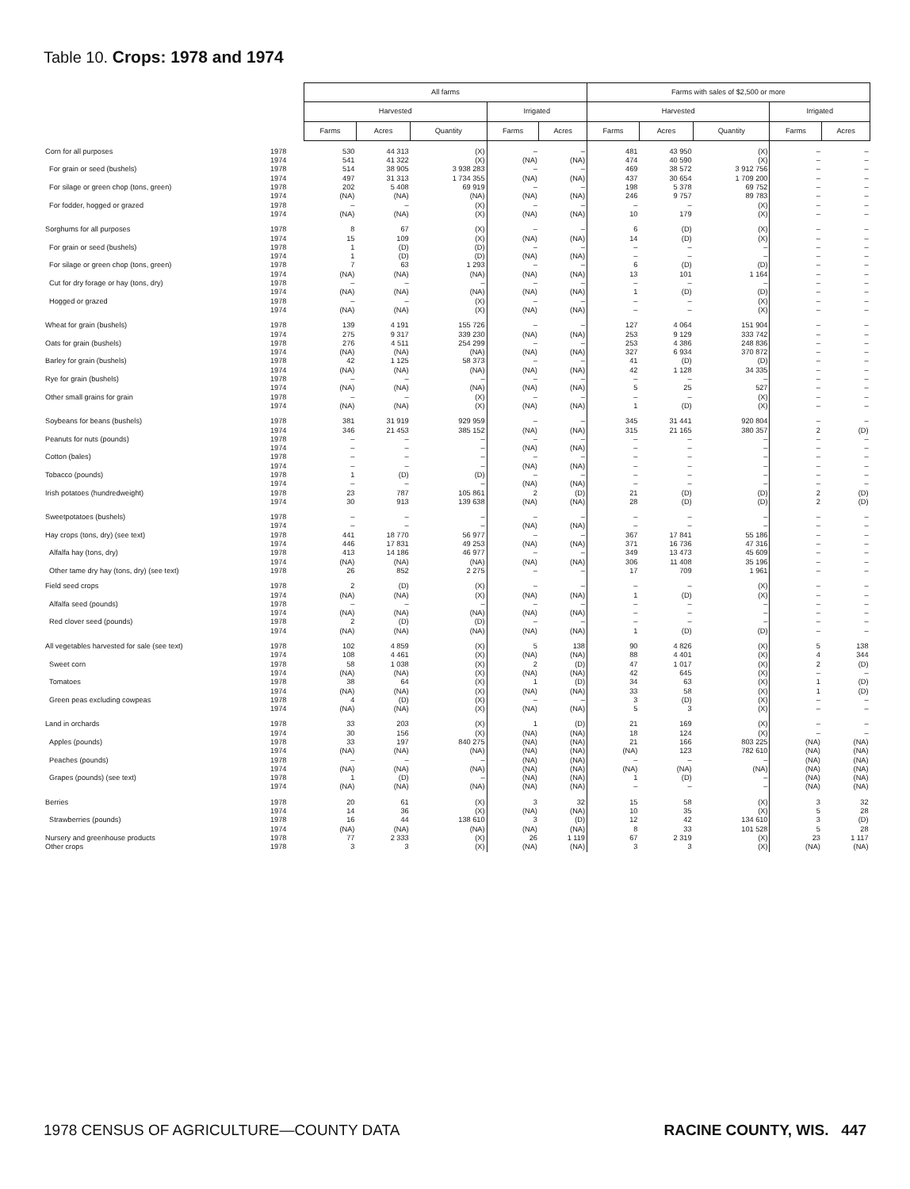Table 10. Crops: 1978 and 1974
| | | All farms | | | | | Farms with sales of $2,500 or more | | | | |
| | | Harvested | | | Irrigated | | Harvested | | | Irrigated | |
| | | Farms | Acres | Quantity | Farms | Acres | Farms | Acres | Quantity | Farms | Acres |
| Corn for all purposes | 1978 | 530 | 44 313 | (X) | – | – | 481 | 43 950 | (X) | – | – |
| | 1974 | 541 | 41 322 | (X) | (NA) | (NA) | 474 | 40 590 | (X) | – | – |
| For grain or seed (bushels) | 1978 | 514 | 38 905 | 3 938 283 | – | – | 469 | 38 572 | 3 912 756 | – | – |
| | 1974 | 497 | 31 313 | 1 734 355 | (NA) | (NA) | 437 | 30 654 | 1 709 200 | – | – |
| For silage or green chop (tons, green) | 1978 | 202 | 5 408 | 69 919 | – | – | 198 | 5 378 | 69 752 | – | – |
| | 1974 | (NA) | (NA) | (NA) | (NA) | (NA) | 246 | 9 757 | 89 783 | – | – |
| For fodder, hogged or grazed | 1978 | – | – | (X) | – | – | – | – | (X) | – | – |
| | 1974 | (NA) | (NA) | (X) | (NA) | (NA) | 10 | 179 | (X) | – | – |
| Sorghums for all purposes | 1978 | 8 | 67 | (X) | – | – | 6 | (D) | (X) | – | – |
| | 1974 | 15 | 109 | (X) | (NA) | (NA) | 14 | (D) | (X) | – | – |
| For grain or seed (bushels) | 1978 | 1 | (D) | (D) | – | – | – | – | – | – | – |
| | 1974 | 1 | (D) | (D) | (NA) | (NA) | – | – | – | – | – |
| For silage or green chop (tons, green) | 1978 | 7 | 63 | 1 293 | – | – | 6 | (D) | (D) | – | – |
| | 1974 | (NA) | (NA) | (NA) | (NA) | (NA) | 13 | 101 | 1 164 | – | – |
| Cut for dry forage or hay (tons, dry) | 1978 | – | – | – | – | – | – | – | – | – | – |
| | 1974 | (NA) | (NA) | (NA) | (NA) | (NA) | 1 | (D) | (D) | – | – |
| Hogged or grazed | 1978 | – | – | (X) | – | – | – | – | (X) | – | – |
| | 1974 | (NA) | (NA) | (X) | (NA) | (NA) | – | – | (X) | – | – |
| Wheat for grain (bushels) | 1978 | 139 | 4 191 | 155 726 | – | – | 127 | 4 064 | 151 904 | – | – |
| | 1974 | 275 | 9 317 | 339 230 | (NA) | (NA) | 253 | 9 129 | 333 742 | – | – |
| Oats for grain (bushels) | 1978 | 276 | 4 511 | 254 299 | – | – | 253 | 4 386 | 248 836 | – | – |
| | 1974 | (NA) | (NA) | (NA) | (NA) | (NA) | 327 | 6 934 | 370 872 | – | – |
| Barley for grain (bushels) | 1978 | 42 | 1 125 | 58 373 | – | – | 41 | (D) | (D) | – | – |
| | 1974 | (NA) | (NA) | (NA) | (NA) | (NA) | 42 | 1 128 | 34 335 | – | – |
| Rye for grain (bushels) | 1978 | – | – | – | – | – | – | – | – | – | – |
| | 1974 | (NA) | (NA) | (NA) | (NA) | (NA) | 5 | 25 | 527 | – | – |
| Other small grains for grain | 1978 | – | – | (X) | – | – | – | – | (X) | – | – |
| | 1974 | (NA) | (NA) | (X) | (NA) | (NA) | 1 | (D) | (X) | – | – |
| Soybeans for beans (bushels) | 1978 | 381 | 31 919 | 929 959 | – | – | 345 | 31 441 | 920 804 | – | – |
| | 1974 | 346 | 21 453 | 385 152 | (NA) | (NA) | 315 | 21 165 | 380 357 | 2 | (D) |
| Peanuts for nuts (pounds) | 1978 | – | – | – | – | – | – | – | – | – | – |
| | 1974 | – | – | – | (NA) | (NA) | – | – | – | – | – |
| Cotton (bales) | 1978 | – | – | – | – | – | – | – | – | – | – |
| | 1974 | – | – | – | (NA) | (NA) | – | – | – | – | – |
| Tobacco (pounds) | 1978 | 1 | (D) | (D) | – | – | – | – | – | – | – |
| | 1974 | – | – | – | (NA) | (NA) | – | – | – | – | – |
| Irish potatoes (hundredweight) | 1978 | 23 | 787 | 105 861 | 2 | (D) | 21 | (D) | (D) | 2 | (D) |
| | 1974 | 30 | 913 | 139 638 | (NA) | (NA) | 28 | (D) | (D) | 2 | (D) |
| Sweetpotatoes (bushels) | 1978 | – | – | – | – | – | – | – | – | – | – |
| | 1974 | – | – | – | (NA) | (NA) | – | – | – | – | – |
| Hay crops (tons, dry) (see text) | 1978 | 441 | 18 770 | 56 977 | – | – | 367 | 17 841 | 55 186 | – | – |
| | 1974 | 446 | 17 831 | 49 253 | (NA) | (NA) | 371 | 16 736 | 47 316 | – | – |
| Alfalfa hay (tons, dry) | 1978 | 413 | 14 186 | 46 977 | – | – | 349 | 13 473 | 45 609 | – | – |
| | 1974 | (NA) | (NA) | (NA) | (NA) | (NA) | 306 | 11 408 | 35 196 | – | – |
| Other tame dry hay (tons, dry) (see text) | 1978 | 26 | 852 | 2 275 | – | – | 17 | 709 | 1 961 | – | – |
| Field seed crops | 1978 | 2 | (D) | (X) | – | – | – | – | (X) | – | – |
| | 1974 | (NA) | (NA) | (X) | (NA) | (NA) | 1 | (D) | (X) | – | – |
| Alfalfa seed (pounds) | 1978 | – | – | – | – | – | – | – | – | – | – |
| | 1974 | (NA) | (NA) | (NA) | (NA) | (NA) | – | – | – | – | – |
| Red clover seed (pounds) | 1978 | 2 | (D) | (D) | – | – | – | – | – | – | – |
| | 1974 | (NA) | (NA) | (NA) | (NA) | (NA) | 1 | (D) | (D) | – | – |
| All vegetables harvested for sale (see text) | 1978 | 102 | 4 859 | (X) | 5 | 138 | 90 | 4 826 | (X) | 5 | 138 |
| | 1974 | 108 | 4 461 | (X) | (NA) | (NA) | 88 | 4 401 | (X) | 4 | 344 |
| Sweet corn | 1978 | 58 | 1 038 | (X) | 2 | (D) | 47 | 1 017 | (X) | 2 | (D) |
| | 1974 | (NA) | (NA) | (X) | (NA) | (NA) | 42 | 645 | (X) | – | – |
| Tomatoes | 1978 | 38 | 64 | (X) | 1 | (D) | 34 | 63 | (X) | 1 | (D) |
| | 1974 | (NA) | (NA) | (X) | (NA) | (NA) | 33 | 58 | (X) | 1 | (D) |
| Green peas excluding cowpeas | 1978 | 4 | (D) | (X) | – | – | 3 | (D) | (X) | – | – |
| | 1974 | (NA) | (NA) | (X) | (NA) | (NA) | 5 | 3 | (X) | – | – |
| Land in orchards | 1978 | 33 | 203 | (X) | 1 | (D) | 21 | 169 | (X) | – | – |
| | 1974 | 30 | 156 | (X) | (NA) | (NA) | 18 | 124 | (X) | – | – |
| Apples (pounds) | 1978 | 33 | 197 | 840 275 | (NA) | (NA) | 21 | 166 | 803 225 | (NA) | (NA) |
| | 1974 | (NA) | (NA) | (NA) | (NA) | (NA) | (NA) | 123 | 782 610 | (NA) | (NA) |
| Peaches (pounds) | 1978 | – | – | – | (NA) | (NA) | – | – | – | (NA) | (NA) |
| | 1974 | (NA) | (NA) | (NA) | (NA) | (NA) | (NA) | (NA) | (NA) | (NA) | (NA) |
| Grapes (pounds) (see text) | 1978 | 1 | (D) | – | (NA) | (NA) | 1 | (D) | – | (NA) | (NA) |
| | 1974 | (NA) | (NA) | (NA) | (NA) | (NA) | – | – | – | (NA) | (NA) |
| Berries | 1978 | 20 | 61 | (X) | 3 | 32 | 15 | 58 | (X) | 3 | 32 |
| | 1974 | 14 | 36 | (X) | (NA) | (NA) | 10 | 35 | (X) | 5 | 28 |
| Strawberries (pounds) | 1978 | 16 | 44 | 138 610 | 3 | (D) | 12 | 42 | 134 610 | 3 | (D) |
| | 1974 | (NA) | (NA) | (NA) | (NA) | (NA) | 8 | 33 | 101 528 | 5 | 28 |
| Nursery and greenhouse products | 1978 | 77 | 2 333 | (X) | 26 | 1 119 | 67 | 2 319 | (X) | 23 | 1 117 |
| Other crops | 1978 | 3 | 3 | (X) | (NA) | (NA) | 3 | 3 | (X) | (NA) | (NA) |
1978 CENSUS OF AGRICULTURE—COUNTY DATA RACINE COUNTY, WIS. 447